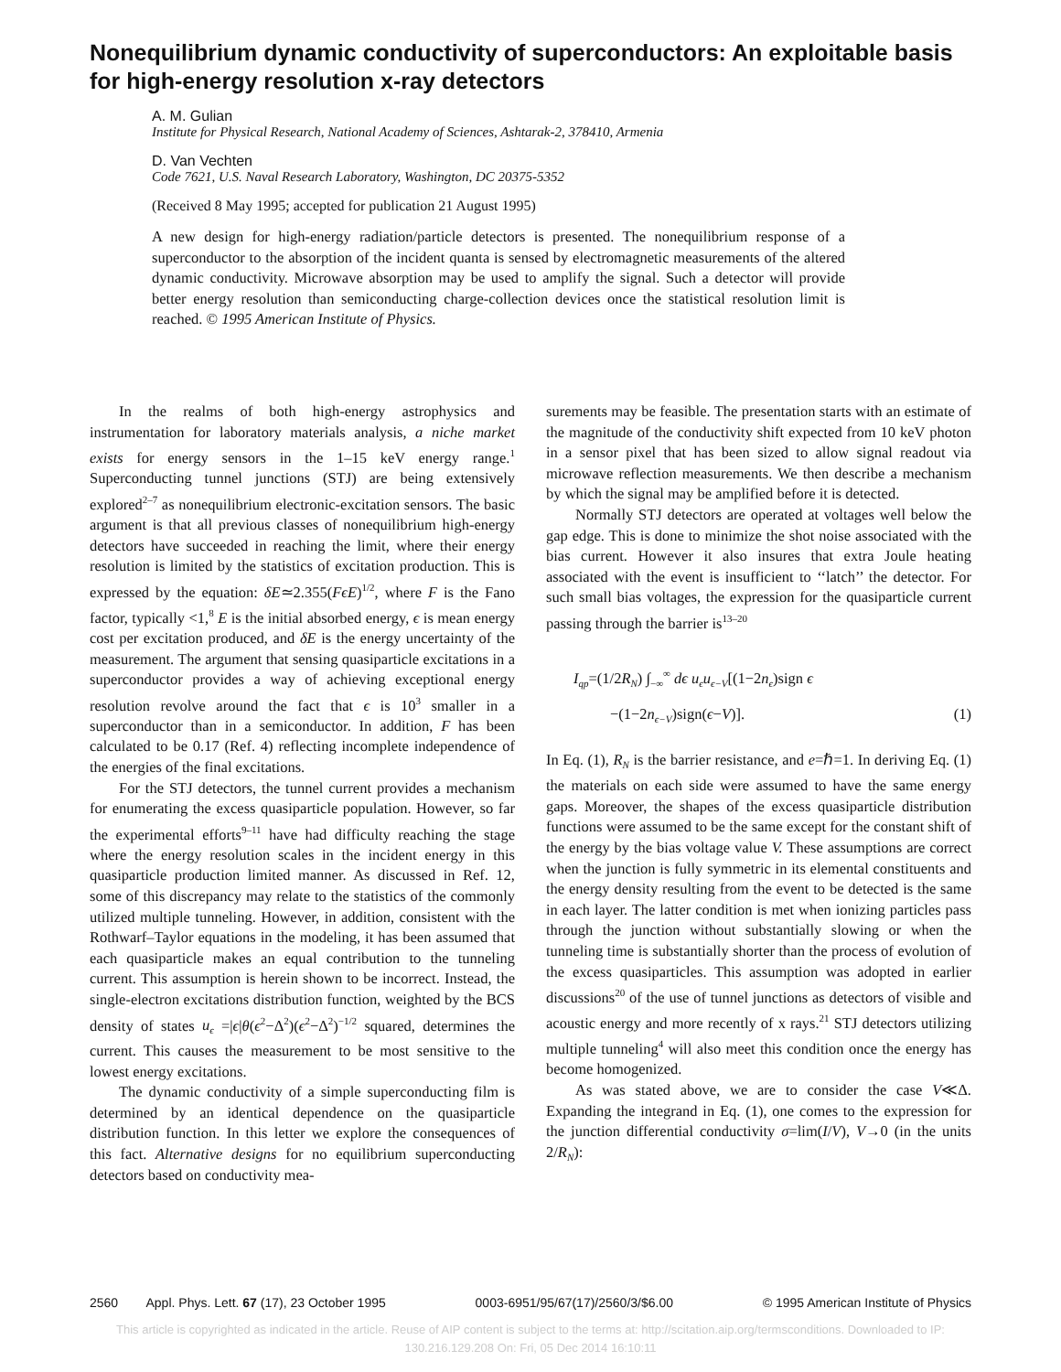Nonequilibrium dynamic conductivity of superconductors: An exploitable basis for high-energy resolution x-ray detectors
A. M. Gulian
Institute for Physical Research, National Academy of Sciences, Ashtarak-2, 378410, Armenia
D. Van Vechten
Code 7621, U.S. Naval Research Laboratory, Washington, DC 20375-5352
(Received 8 May 1995; accepted for publication 21 August 1995)
A new design for high-energy radiation/particle detectors is presented. The nonequilibrium response of a superconductor to the absorption of the incident quanta is sensed by electromagnetic measurements of the altered dynamic conductivity. Microwave absorption may be used to amplify the signal. Such a detector will provide better energy resolution than semiconducting charge-collection devices once the statistical resolution limit is reached. © 1995 American Institute of Physics.
In the realms of both high-energy astrophysics and instrumentation for laboratory materials analysis, a niche market exists for energy sensors in the 1–15 keV energy range.<sup>1</sup> Superconducting tunnel junctions (STJ) are being extensively explored<sup>2–7</sup> as nonequilibrium electronic-excitation sensors. The basic argument is that all previous classes of nonequilibrium high-energy detectors have succeeded in reaching the limit, where their energy resolution is limited by the statistics of excitation production. This is expressed by the equation: δE≃2.355(FϵE)<sup>1/2</sup>, where F is the Fano factor, typically <1,<sup>8</sup> E is the initial absorbed energy, ϵ is mean energy cost per excitation produced, and δE is the energy uncertainty of the measurement. The argument that sensing quasiparticle excitations in a superconductor provides a way of achieving exceptional energy resolution revolve around the fact that ϵ is 10<sup>3</sup> smaller in a superconductor than in a semiconductor. In addition, F has been calculated to be 0.17 (Ref. 4) reflecting incomplete independence of the energies of the final excitations.
For the STJ detectors, the tunnel current provides a mechanism for enumerating the excess quasiparticle population. However, so far the experimental efforts<sup>9–11</sup> have had difficulty reaching the stage where the energy resolution scales in the incident energy in this quasiparticle production limited manner. As discussed in Ref. 12, some of this discrepancy may relate to the statistics of the commonly utilized multiple tunneling. However, in addition, consistent with the Rothwarf–Taylor equations in the modeling, it has been assumed that each quasiparticle makes an equal contribution to the tunneling current. This assumption is herein shown to be incorrect. Instead, the single-electron excitations distribution function, weighted by the BCS density of states u<sub>ϵ</sub> =|ϵ|θ(ϵ<sup>2</sup>−Δ<sup>2</sup>)(ϵ<sup>2</sup>−Δ<sup>2</sup>)<sup>−1/2</sup> squared, determines the current. This causes the measurement to be most sensitive to the lowest energy excitations.
The dynamic conductivity of a simple superconducting film is determined by an identical dependence on the quasiparticle distribution function. In this letter we explore the consequences of this fact. Alternative designs for no equilibrium superconducting detectors based on conductivity mea-
surements may be feasible. The presentation starts with an estimate of the magnitude of the conductivity shift expected from 10 keV photon in a sensor pixel that has been sized to allow signal readout via microwave reflection measurements. We then describe a mechanism by which the signal may be amplified before it is detected.
Normally STJ detectors are operated at voltages well below the gap edge. This is done to minimize the shot noise associated with the bias current. However it also insures that extra Joule heating associated with the event is insufficient to ‘‘latch’’ the detector. For such small bias voltages, the expression for the quasiparticle current passing through the barrier is<sup>13–20</sup>
I<sub>qp</sub>=(1/2R<sub>N</sub>) ∫<sub>−∞</sub><sup>∞</sup> dϵ u<sub>ϵ</sub>u<sub>ϵ−V</sub>[(1−2n<sub>ϵ</sub>)sign ϵ
−(1−2n<sub>ϵ−V</sub>)sign(ϵ−V)]. (1)
In Eq. (1), R<sub>N</sub> is the barrier resistance, and e=ℏ=1. In deriving Eq. (1) the materials on each side were assumed to have the same energy gaps. Moreover, the shapes of the excess quasiparticle distribution functions were assumed to be the same except for the constant shift of the energy by the bias voltage value V. These assumptions are correct when the junction is fully symmetric in its elemental constituents and the energy density resulting from the event to be detected is the same in each layer. The latter condition is met when ionizing particles pass through the junction without substantially slowing or when the tunneling time is substantially shorter than the process of evolution of the excess quasiparticles. This assumption was adopted in earlier discussions<sup>20</sup> of the use of tunnel junctions as detectors of visible and acoustic energy and more recently of x rays.<sup>21</sup> STJ detectors utilizing multiple tunneling<sup>4</sup> will also meet this condition once the energy has become homogenized.
As was stated above, we are to consider the case V≪Δ. Expanding the integrand in Eq. (1), one comes to the expression for the junction differential conductivity σ=lim(I/V), V→0 (in the units 2/R<sub>N</sub>):
2560 Appl. Phys. Lett. 67 (17), 23 October 1995 0003-6951/95/67(17)/2560/3/$6.00 © 1995 American Institute of Physics
This article is copyrighted as indicated in the article. Reuse of AIP content is subject to the terms at: http://scitation.aip.org/termsconditions. Downloaded to IP:
130.216.129.208 On: Fri, 05 Dec 2014 16:10:11